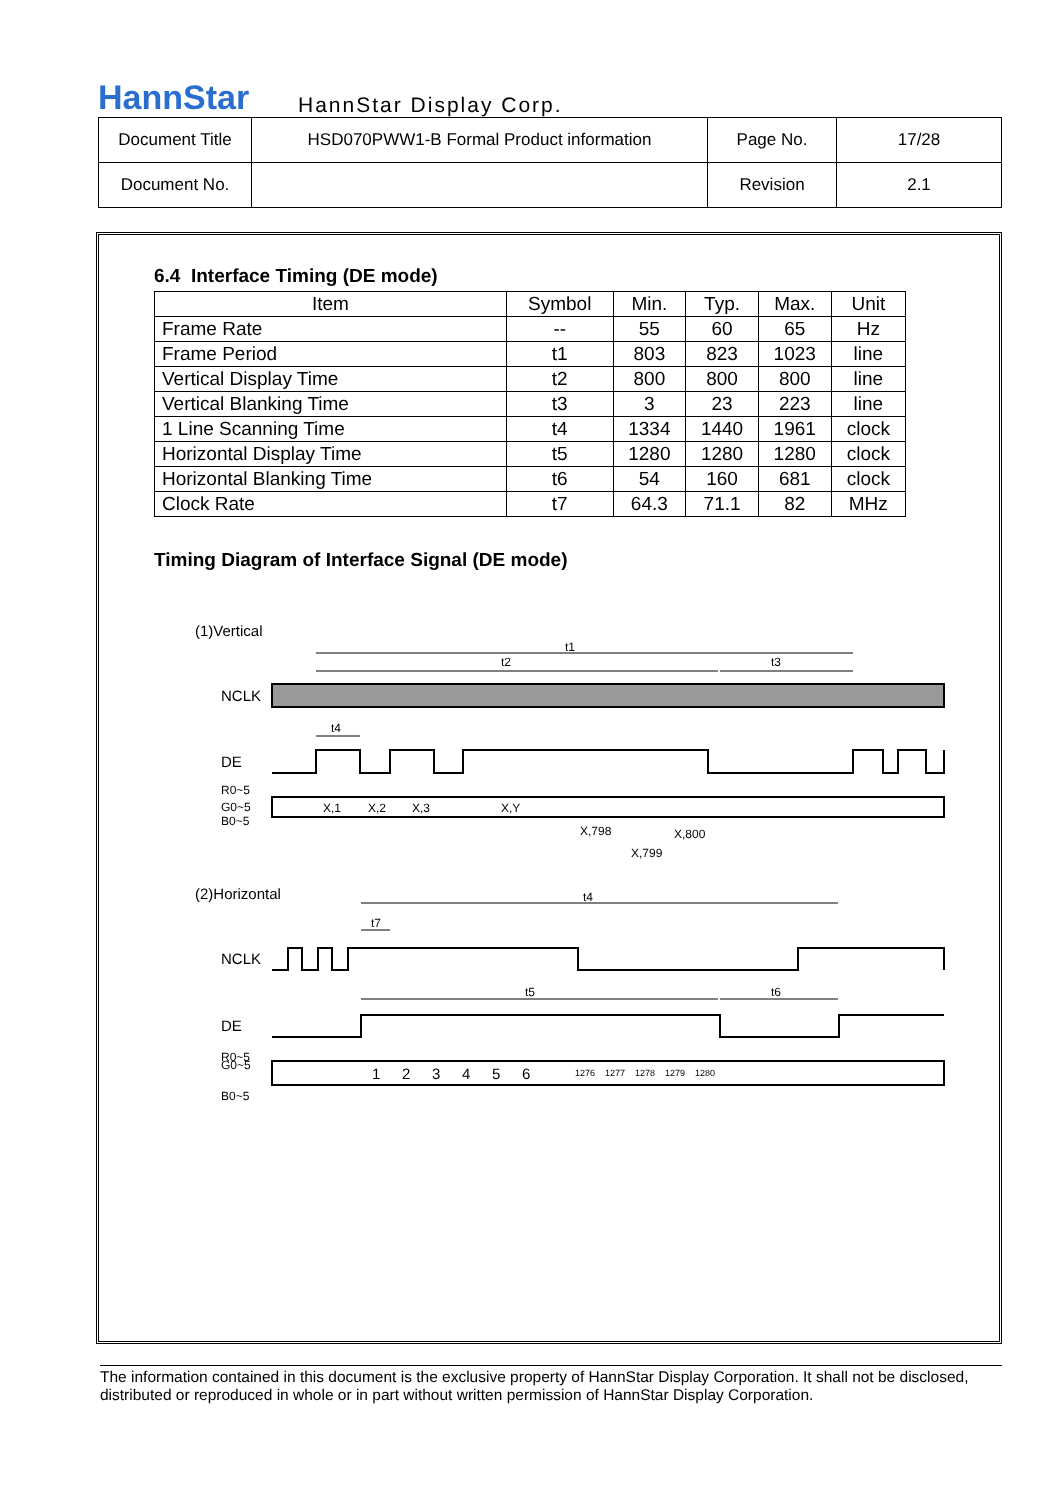HannStar
HannStar Display Corp.
| Document Title | HSD070PWW1-B Formal Product information | Page No. | 17/28 |
| Document No. | | Revision | 2.1 |
6.4 Interface Timing (DE mode)
| Item | Symbol | Min. | Typ. | Max. | Unit |
| --- | --- | --- | --- | --- | --- |
| Frame Rate | -- | 55 | 60 | 65 | Hz |
| Frame Period | t1 | 803 | 823 | 1023 | line |
| Vertical Display Time | t2 | 800 | 800 | 800 | line |
| Vertical Blanking Time | t3 | 3 | 23 | 223 | line |
| 1 Line Scanning Time | t4 | 1334 | 1440 | 1961 | clock |
| Horizontal Display Time | t5 | 1280 | 1280 | 1280 | clock |
| Horizontal Blanking Time | t6 | 54 | 160 | 681 | clock |
| Clock Rate | t7 | 64.3 | 71.1 | 82 | MHz |
Timing Diagram of Interface Signal (DE mode)
(1)Vertical
t1
t2
t3
NCLK
t4
DE
R0~5
G0~5
B0~5
X,1
X,2
X,3
X,Y
X,798
X,799
X,800
(2)Horizontal
t4
t7
NCLK
t5
t6
DE
R0~5
G0~5
B0~5
1
2
3
4
5
6
1276
1277
1278
1279
1280
The information contained in this document is the exclusive property of HannStar Display Corporation. It shall not be disclosed, distributed or reproduced in whole or in part without written permission of HannStar Display Corporation.